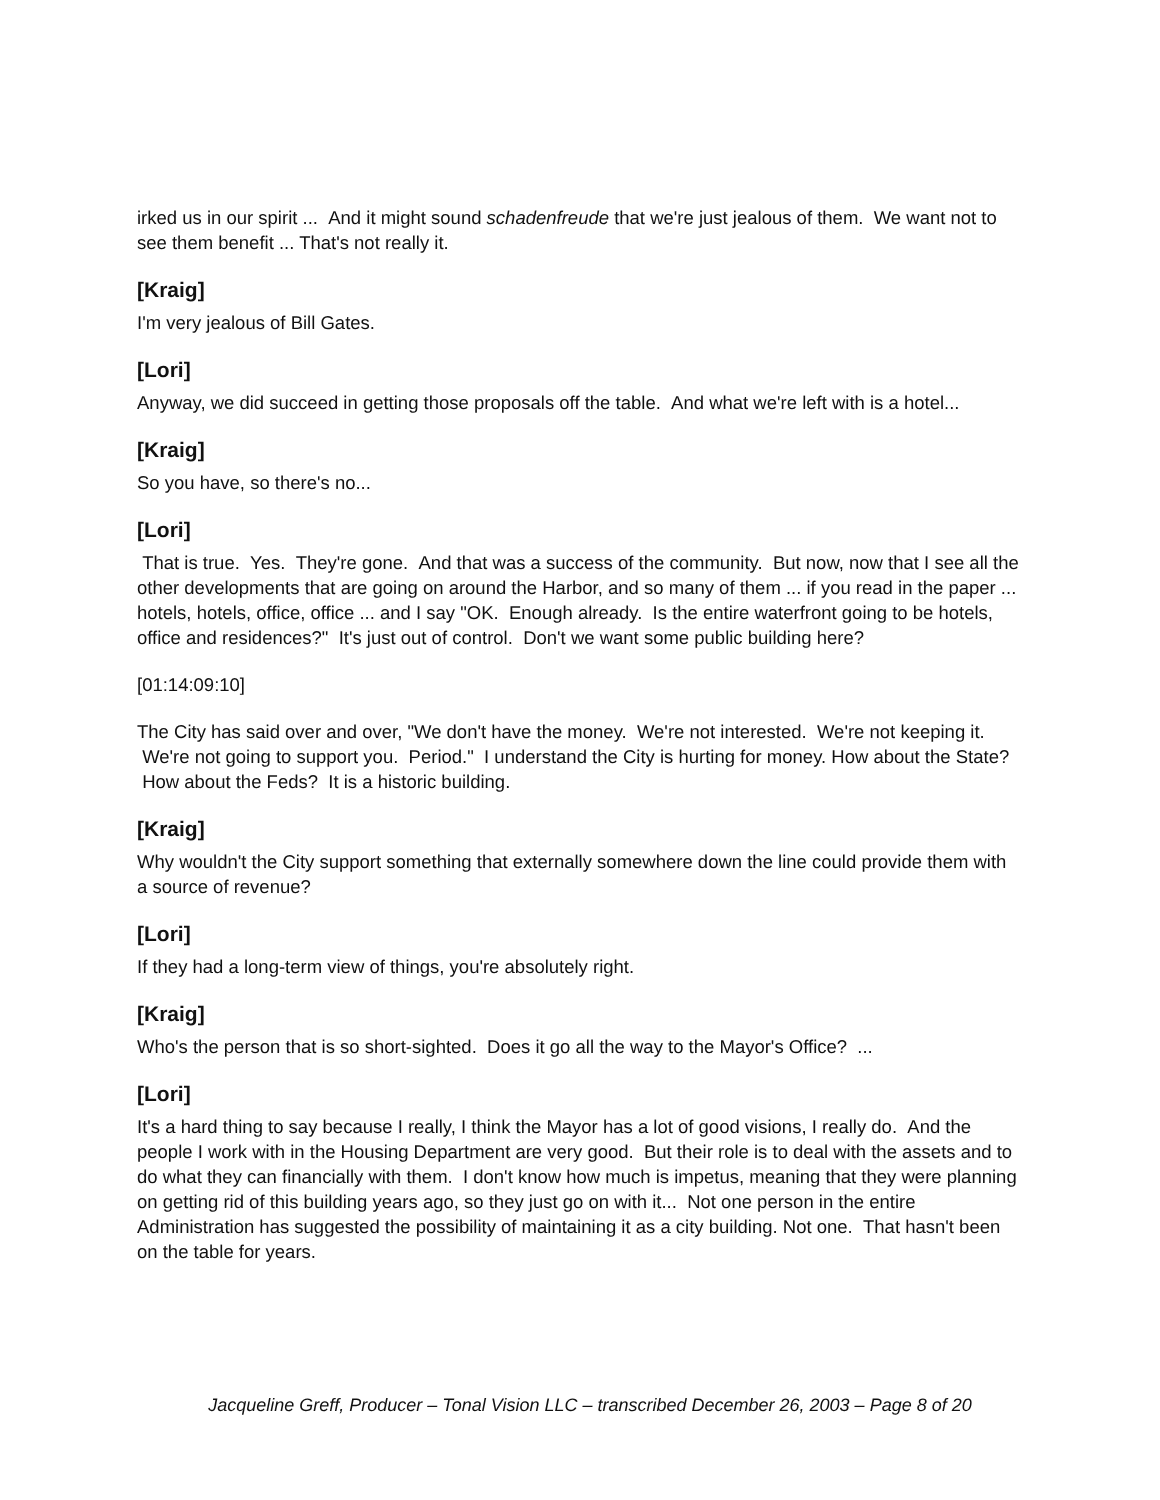irked us in our spirit ... And it might sound schadenfreude that we're just jealous of them. We want not to see them benefit ... That's not really it.
[Kraig]
I'm very jealous of Bill Gates.
[Lori]
Anyway, we did succeed in getting those proposals off the table. And what we're left with is a hotel...
[Kraig]
So you have, so there's no...
[Lori]
That is true. Yes. They're gone. And that was a success of the community. But now, now that I see all the other developments that are going on around the Harbor, and so many of them ... if you read in the paper ... hotels, hotels, office, office ... and I say "OK. Enough already. Is the entire waterfront going to be hotels, office and residences?" It's just out of control. Don't we want some public building here?
[01:14:09:10]
The City has said over and over, "We don't have the money. We're not interested. We're not keeping it. We're not going to support you. Period." I understand the City is hurting for money. How about the State? How about the Feds? It is a historic building.
[Kraig]
Why wouldn't the City support something that externally somewhere down the line could provide them with a source of revenue?
[Lori]
If they had a long-term view of things, you're absolutely right.
[Kraig]
Who's the person that is so short-sighted. Does it go all the way to the Mayor's Office? ...
[Lori]
It's a hard thing to say because I really, I think the Mayor has a lot of good visions, I really do. And the people I work with in the Housing Department are very good. But their role is to deal with the assets and to do what they can financially with them. I don't know how much is impetus, meaning that they were planning on getting rid of this building years ago, so they just go on with it... Not one person in the entire Administration has suggested the possibility of maintaining it as a city building. Not one. That hasn't been on the table for years.
Jacqueline Greff, Producer – Tonal Vision LLC – transcribed December 26, 2003 – Page 8 of 20